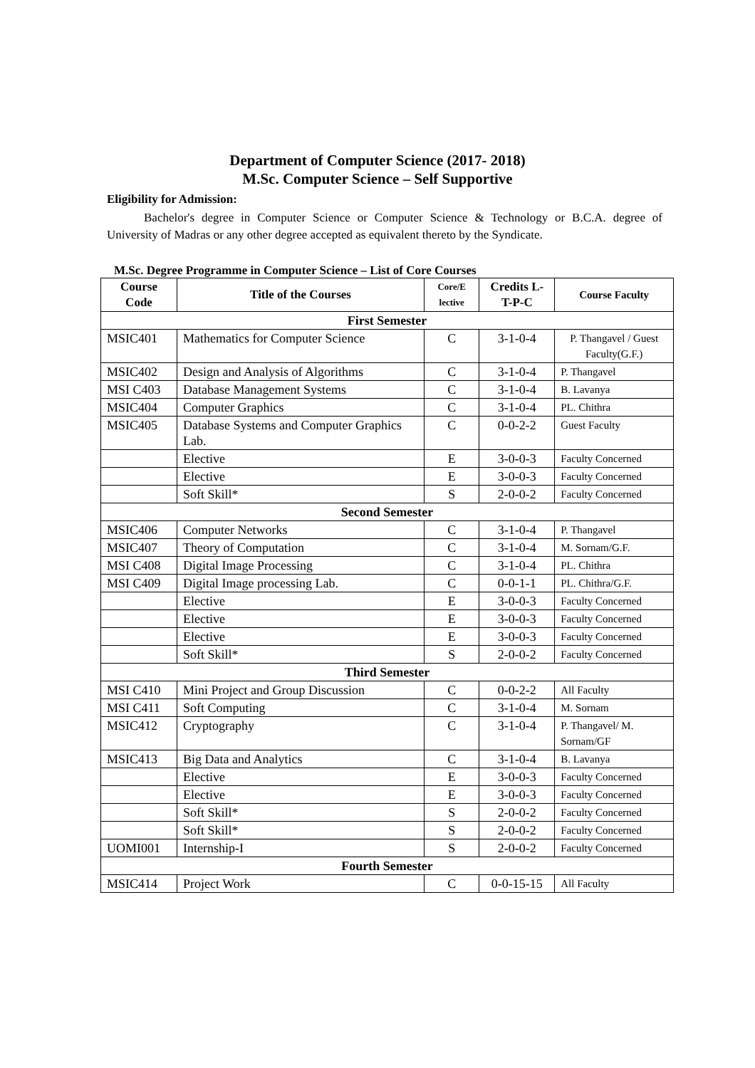Department of Computer Science (2017- 2018)
M.Sc. Computer Science – Self Supportive
Eligibility for Admission:
Bachelor's degree in Computer Science or Computer Science & Technology or B.C.A. degree of University of Madras or any other degree accepted as equivalent thereto by the Syndicate.
M.Sc. Degree Programme in Computer Science – List of Core Courses
| Course Code | Title of the Courses | Core/E lective | Credits L-T-P-C | Course Faculty |
| --- | --- | --- | --- | --- |
| First Semester | | | | |
| MSIC401 | Mathematics for Computer Science | C | 3-1-0-4 | P. Thangavel / Guest Faculty(G.F.) |
| MSIC402 | Design and Analysis of Algorithms | C | 3-1-0-4 | P. Thangavel |
| MSI C403 | Database Management Systems | C | 3-1-0-4 | B. Lavanya |
| MSIC404 | Computer Graphics | C | 3-1-0-4 | PL. Chithra |
| MSIC405 | Database Systems and Computer Graphics Lab. | C | 0-0-2-2 | Guest Faculty |
| | Elective | E | 3-0-0-3 | Faculty Concerned |
| | Elective | E | 3-0-0-3 | Faculty Concerned |
| | Soft Skill* | S | 2-0-0-2 | Faculty Concerned |
| Second Semester | | | | |
| MSIC406 | Computer Networks | C | 3-1-0-4 | P. Thangavel |
| MSIC407 | Theory of Computation | C | 3-1-0-4 | M. Sornam/G.F. |
| MSI C408 | Digital Image Processing | C | 3-1-0-4 | PL. Chithra |
| MSI C409 | Digital Image processing Lab. | C | 0-0-1-1 | PL. Chithra/G.F. |
| | Elective | E | 3-0-0-3 | Faculty Concerned |
| | Elective | E | 3-0-0-3 | Faculty Concerned |
| | Elective | E | 3-0-0-3 | Faculty Concerned |
| | Soft Skill* | S | 2-0-0-2 | Faculty Concerned |
| Third Semester | | | | |
| MSI C410 | Mini Project and Group Discussion | C | 0-0-2-2 | All Faculty |
| MSI C411 | Soft Computing | C | 3-1-0-4 | M. Sornam |
| MSIC412 | Cryptography | C | 3-1-0-4 | P. Thangavel/ M. Sornam/GF |
| MSIC413 | Big Data and Analytics | C | 3-1-0-4 | B. Lavanya |
| | Elective | E | 3-0-0-3 | Faculty Concerned |
| | Elective | E | 3-0-0-3 | Faculty Concerned |
| | Soft Skill* | S | 2-0-0-2 | Faculty Concerned |
| | Soft Skill* | S | 2-0-0-2 | Faculty Concerned |
| UOMI001 | Internship-I | S | 2-0-0-2 | Faculty Concerned |
| Fourth Semester | | | | |
| MSIC414 | Project Work | C | 0-0-15-15 | All Faculty |